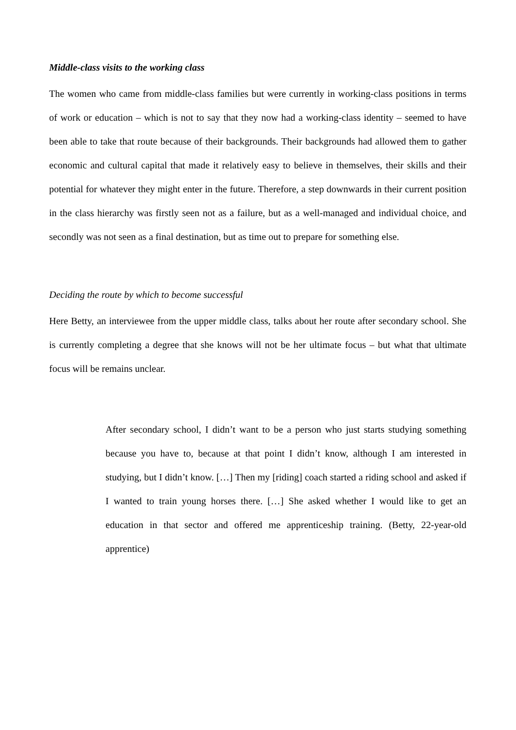Middle-class visits to the working class
The women who came from middle-class families but were currently in working-class positions in terms of work or education – which is not to say that they now had a working-class identity – seemed to have been able to take that route because of their backgrounds. Their backgrounds had allowed them to gather economic and cultural capital that made it relatively easy to believe in themselves, their skills and their potential for whatever they might enter in the future. Therefore, a step downwards in their current position in the class hierarchy was firstly seen not as a failure, but as a well-managed and individual choice, and secondly was not seen as a final destination, but as time out to prepare for something else.
Deciding the route by which to become successful
Here Betty, an interviewee from the upper middle class, talks about her route after secondary school. She is currently completing a degree that she knows will not be her ultimate focus – but what that ultimate focus will be remains unclear.
After secondary school, I didn’t want to be a person who just starts studying something because you have to, because at that point I didn’t know, although I am interested in studying, but I didn’t know. […] Then my [riding] coach started a riding school and asked if I wanted to train young horses there. […] She asked whether I would like to get an education in that sector and offered me apprenticeship training. (Betty, 22-year-old apprentice)